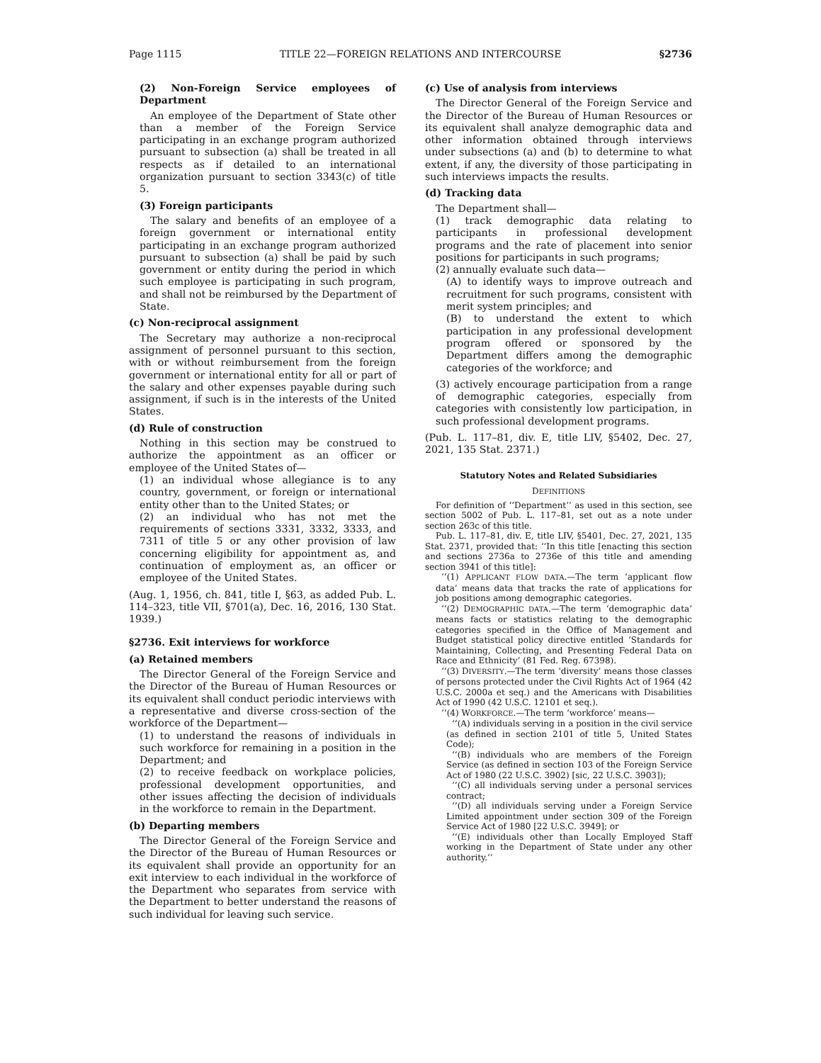Page 1115 TITLE 22—FOREIGN RELATIONS AND INTERCOURSE §2736
(2) Non-Foreign Service employees of Department
An employee of the Department of State other than a member of the Foreign Service participating in an exchange program authorized pursuant to subsection (a) shall be treated in all respects as if detailed to an international organization pursuant to section 3343(c) of title 5.
(3) Foreign participants
The salary and benefits of an employee of a foreign government or international entity participating in an exchange program authorized pursuant to subsection (a) shall be paid by such government or entity during the period in which such employee is participating in such program, and shall not be reimbursed by the Department of State.
(c) Non-reciprocal assignment
The Secretary may authorize a non-reciprocal assignment of personnel pursuant to this section, with or without reimbursement from the foreign government or international entity for all or part of the salary and other expenses payable during such assignment, if such is in the interests of the United States.
(d) Rule of construction
Nothing in this section may be construed to authorize the appointment as an officer or employee of the United States of—
(1) an individual whose allegiance is to any country, government, or foreign or international entity other than to the United States; or
(2) an individual who has not met the requirements of sections 3331, 3332, 3333, and 7311 of title 5 or any other provision of law concerning eligibility for appointment as, and continuation of employment as, an officer or employee of the United States.
(Aug. 1, 1956, ch. 841, title I, §63, as added Pub. L. 114–323, title VII, §701(a), Dec. 16, 2016, 130 Stat. 1939.)
§2736. Exit interviews for workforce
(a) Retained members
The Director General of the Foreign Service and the Director of the Bureau of Human Resources or its equivalent shall conduct periodic interviews with a representative and diverse cross-section of the workforce of the Department—
(1) to understand the reasons of individuals in such workforce for remaining in a position in the Department; and
(2) to receive feedback on workplace policies, professional development opportunities, and other issues affecting the decision of individuals in the workforce to remain in the Department.
(b) Departing members
The Director General of the Foreign Service and the Director of the Bureau of Human Resources or its equivalent shall provide an opportunity for an exit interview to each individual in the workforce of the Department who separates from service with the Department to better understand the reasons of such individual for leaving such service.
(c) Use of analysis from interviews
The Director General of the Foreign Service and the Director of the Bureau of Human Resources or its equivalent shall analyze demographic data and other information obtained through interviews under subsections (a) and (b) to determine to what extent, if any, the diversity of those participating in such interviews impacts the results.
(d) Tracking data
The Department shall—
(1) track demographic data relating to participants in professional development programs and the rate of placement into senior positions for participants in such programs;
(2) annually evaluate such data—
(A) to identify ways to improve outreach and recruitment for such programs, consistent with merit system principles; and
(B) to understand the extent to which participation in any professional development program offered or sponsored by the Department differs among the demographic categories of the workforce; and
(3) actively encourage participation from a range of demographic categories, especially from categories with consistently low participation, in such professional development programs.
(Pub. L. 117–81, div. E, title LIV, §5402, Dec. 27, 2021, 135 Stat. 2371.)
Statutory Notes and Related Subsidiaries
DEFINITIONS
For definition of ‘‘Department’’ as used in this section, see section 5002 of Pub. L. 117–81, set out as a note under section 263c of this title.
Pub. L. 117–81, div. E, title LIV, §5401, Dec. 27, 2021, 135 Stat. 2371, provided that: ‘‘In this title [enacting this section and sections 2736a to 2736e of this title and amending section 3941 of this title]:
‘‘(1) APPLICANT FLOW DATA.—The term ‘applicant flow data’ means data that tracks the rate of applications for job positions among demographic categories.
‘‘(2) DEMOGRAPHIC DATA.—The term ‘demographic data’ means facts or statistics relating to the demographic categories specified in the Office of Management and Budget statistical policy directive entitled ‘Standards for Maintaining, Collecting, and Presenting Federal Data on Race and Ethnicity’ (81 Fed. Reg. 67398).
‘‘(3) DIVERSITY.—The term ‘diversity’ means those classes of persons protected under the Civil Rights Act of 1964 (42 U.S.C. 2000a et seq.) and the Americans with Disabilities Act of 1990 (42 U.S.C. 12101 et seq.).
‘‘(4) WORKFORCE.—The term ‘workforce’ means—
‘‘(A) individuals serving in a position in the civil service (as defined in section 2101 of title 5, United States Code);
‘‘(B) individuals who are members of the Foreign Service (as defined in section 103 of the Foreign Service Act of 1980 (22 U.S.C. 3902) [sic, 22 U.S.C. 3903]);
‘‘(C) all individuals serving under a personal services contract;
‘‘(D) all individuals serving under a Foreign Service Limited appointment under section 309 of the Foreign Service Act of 1980 [22 U.S.C. 3949]; or
‘‘(E) individuals other than Locally Employed Staff working in the Department of State under any other authority.’’